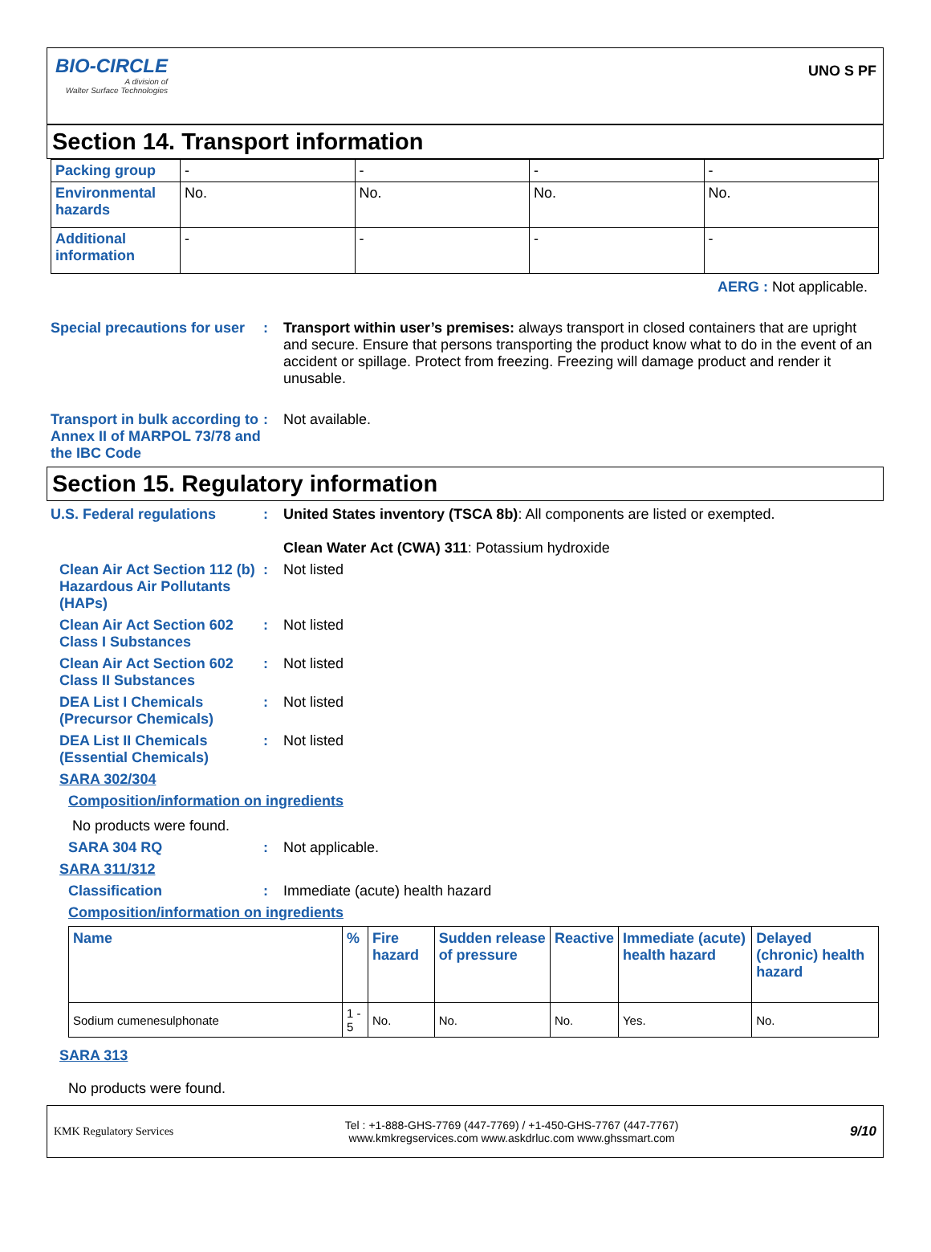BIO-CIRCLE
A division of
Walter Surface Technologies
UNO S PF
Section 14. Transport information
| Packing group | - | - | - | - |
| Environmental hazards | No. | No. | No. | No. |
| Additional information | - | - | - | - |
AERG : Not applicable.
Special precautions for user
: Transport within user’s premises: always transport in closed containers that are upright and secure. Ensure that persons transporting the product know what to do in the event of an accident or spillage. Protect from freezing. Freezing will damage product and render it unusable.
Transport in bulk according to Annex II of MARPOL 73/78 and the IBC Code
: Not available.
Section 15. Regulatory information
U.S. Federal regulations : United States inventory (TSCA 8b): All components are listed or exempted.
Clean Water Act (CWA) 311: Potassium hydroxide
Clean Air Act Section 112 (b) Hazardous Air Pollutants (HAPs)
: Not listed
Clean Air Act Section 602 Class I Substances
: Not listed
Clean Air Act Section 602 Class II Substances
: Not listed
DEA List I Chemicals (Precursor Chemicals)
: Not listed
DEA List II Chemicals (Essential Chemicals)
: Not listed
SARA 302/304
Composition/information on ingredients
No products were found.
SARA 304 RQ : Not applicable.
SARA 311/312
Classification : Immediate (acute) health hazard
Composition/information on ingredients
| Name | % | Fire hazard | Sudden release of pressure | Reactive | Immediate (acute) health hazard | Delayed (chronic) health hazard |
| --- | --- | --- | --- | --- | --- | --- |
| Sodium cumenesulphonate | 1 - 5 | No. | No. | No. | Yes. | No. |
SARA 313
No products were found.
KMK Regulatory Services
Tel : +1-888-GHS-7769 (447-7769) / +1-450-GHS-7767 (447-7767)
www.kmkregservices.com www.askdrluc.com www.ghssmart.com
9/10